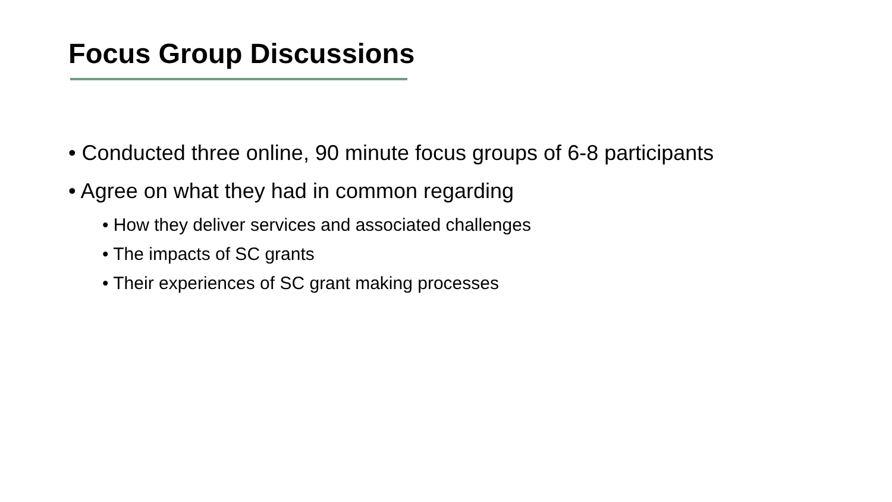Focus Group Discussions
• Conducted three online, 90 minute focus groups of 6-8 participants
• Agree on what they had in common regarding
• How they deliver services and associated challenges
• The impacts of SC grants
• Their experiences of SC grant making processes